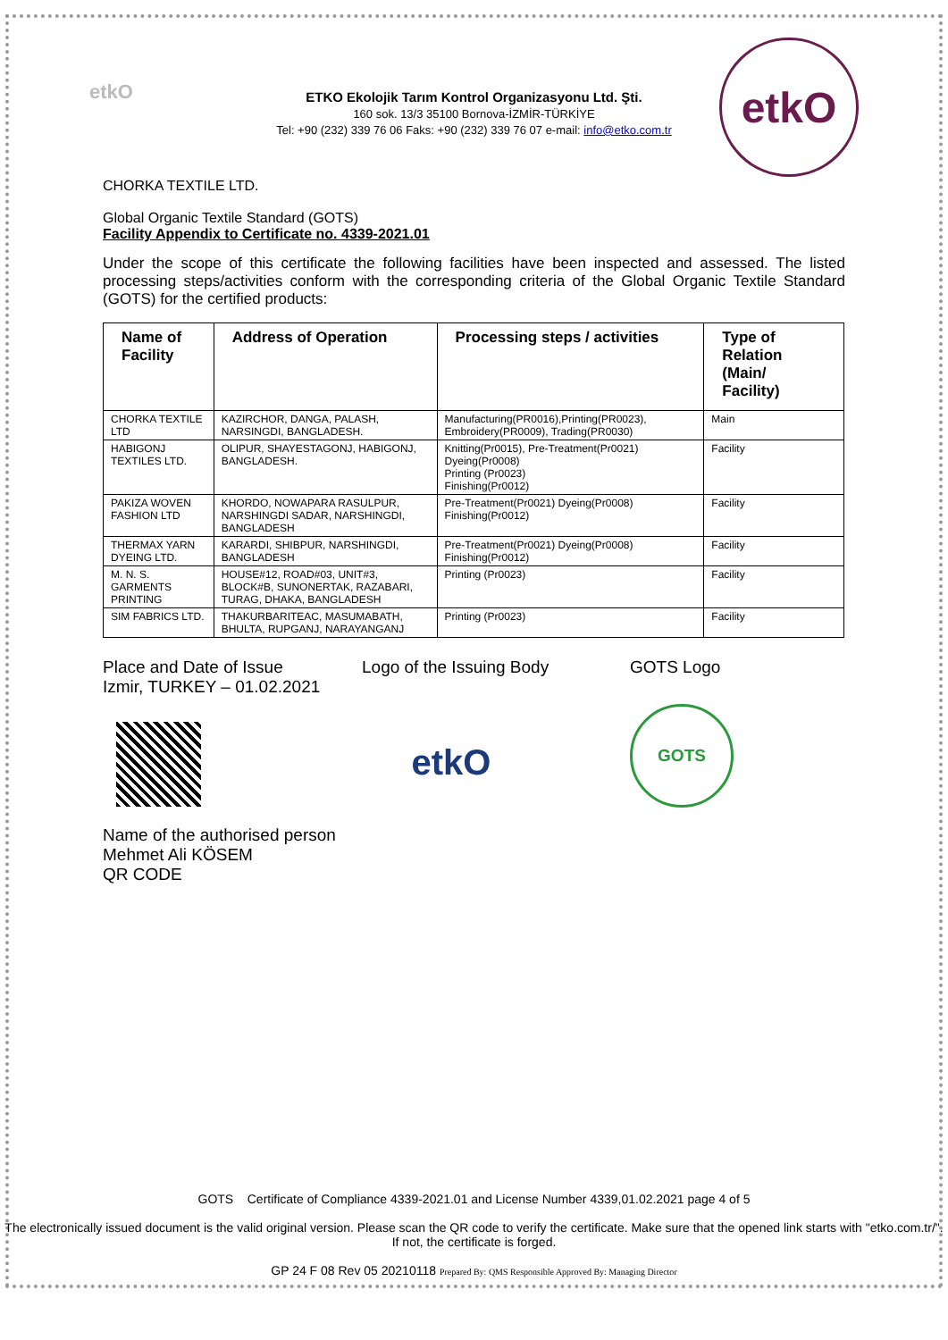etkO
etkO
ETKO Ekolojik Tarım Kontrol Organizasyonu Ltd. Şti.
160 sok. 13/3 35100 Bornova-İZMİR-TÜRKİYE
Tel: +90 (232) 339 76 06 Faks: +90 (232) 339 76 07 e-mail: info@etko.com.tr
CHORKA TEXTILE LTD.
Global Organic Textile Standard (GOTS)
Facility Appendix to Certificate no. 4339-2021.01
Under the scope of this certificate the following facilities have been inspected and assessed. The listed processing steps/activities conform with the corresponding criteria of the Global Organic Textile Standard (GOTS) for the certified products:
| Name of Facility | Address of Operation | Processing steps / activities | Type of Relation (Main/ Facility) |
| --- | --- | --- | --- |
| CHORKA TEXTILE LTD | KAZIRCHOR, DANGA, PALASH, NARSINGDI, BANGLADESH. | Manufacturing(PR0016),Printing(PR0023), Embroidery(PR0009), Trading(PR0030) | Main |
| HABIGONJ TEXTILES LTD. | OLIPUR, SHAYESTAGONJ, HABIGONJ, BANGLADESH. | Knitting(Pr0015), Pre-Treatment(Pr0021) Dyeing(Pr0008) Printing (Pr0023) Finishing(Pr0012) | Facility |
| PAKIZA WOVEN FASHION LTD | KHORDO, NOWAPARA RASULPUR, NARSHINGDI SADAR, NARSHINGDI, BANGLADESH | Pre-Treatment(Pr0021) Dyeing(Pr0008) Finishing(Pr0012) | Facility |
| THERMAX YARN DYEING LTD. | KARARDI, SHIBPUR, NARSHINGDI, BANGLADESH | Pre-Treatment(Pr0021) Dyeing(Pr0008) Finishing(Pr0012) | Facility |
| M. N. S. GARMENTS PRINTING | HOUSE#12, ROAD#03, UNIT#3, BLOCK#B, SUNONERTAK, RAZABARI, TURAG, DHAKA, BANGLADESH | Printing (Pr0023) | Facility |
| SIM FABRICS LTD. | THAKURBARITEAC, MASUMABATH, BHULTA, RUPGANJ, NARAYANGANJ | Printing (Pr0023) | Facility |
Place and Date of Issue
Izmir, TURKEY – 01.02.2021
Logo of the Issuing Body
etkO
GOTS Logo
GOTS
Name of the authorised person
Mehmet Ali KÖSEM
QR CODE
GOTS Certificate of Compliance 4339-2021.01 and License Number 4339,01.02.2021 page 4 of 5
The electronically issued document is the valid original version. Please scan the QR code to verify the certificate. Make sure that the opened link starts with "etko.com.tr/". If not, the certificate is forged.
GP 24 F 08 Rev 05 20210118 Prepared By: QMS Responsible Approved By: Managing Director